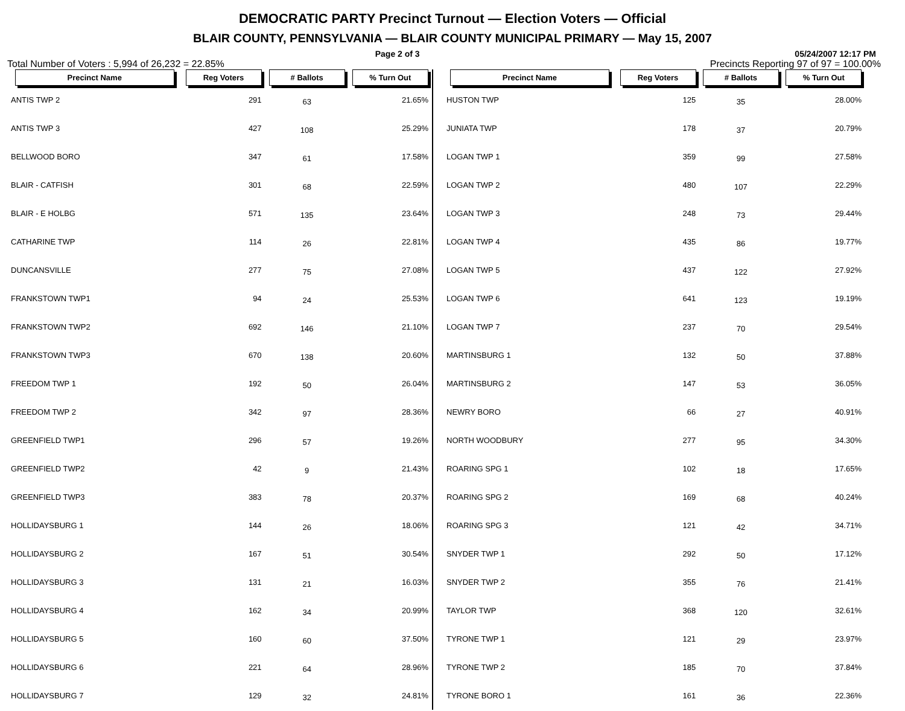DEMOCRATIC PARTY Precinct Turnout — Election Voters — Official
BLAIR COUNTY, PENNSYLVANIA — BLAIR COUNTY MUNICIPAL PRIMARY — May 15, 2007
Page 2 of 3 05/24/2007 12:17 PM
Total Number of Voters : 5,994 of 26,232 = 22.85% Precincts Reporting 97 of 97 = 100.00%
| Precinct Name | Reg Voters | # Ballots | % Turn Out |
| --- | --- | --- | --- |
| ANTIS TWP 2 | 291 | 63 | 21.65% |
| ANTIS TWP 3 | 427 | 108 | 25.29% |
| BELLWOOD BORO | 347 | 61 | 17.58% |
| BLAIR - CATFISH | 301 | 68 | 22.59% |
| BLAIR - E HOLBG | 571 | 135 | 23.64% |
| CATHARINE TWP | 114 | 26 | 22.81% |
| DUNCANSVILLE | 277 | 75 | 27.08% |
| FRANKSTOWN TWP1 | 94 | 24 | 25.53% |
| FRANKSTOWN TWP2 | 692 | 146 | 21.10% |
| FRANKSTOWN TWP3 | 670 | 138 | 20.60% |
| FREEDOM TWP 1 | 192 | 50 | 26.04% |
| FREEDOM TWP 2 | 342 | 97 | 28.36% |
| GREENFIELD TWP1 | 296 | 57 | 19.26% |
| GREENFIELD TWP2 | 42 | 9 | 21.43% |
| GREENFIELD TWP3 | 383 | 78 | 20.37% |
| HOLLIDAYSBURG 1 | 144 | 26 | 18.06% |
| HOLLIDAYSBURG 2 | 167 | 51 | 30.54% |
| HOLLIDAYSBURG 3 | 131 | 21 | 16.03% |
| HOLLIDAYSBURG 4 | 162 | 34 | 20.99% |
| HOLLIDAYSBURG 5 | 160 | 60 | 37.50% |
| HOLLIDAYSBURG 6 | 221 | 64 | 28.96% |
| HOLLIDAYSBURG 7 | 129 | 32 | 24.81% |
| Precinct Name | Reg Voters | # Ballots | % Turn Out |
| --- | --- | --- | --- |
| HUSTON TWP | 125 | 35 | 28.00% |
| JUNIATA TWP | 178 | 37 | 20.79% |
| LOGAN TWP 1 | 359 | 99 | 27.58% |
| LOGAN TWP 2 | 480 | 107 | 22.29% |
| LOGAN TWP 3 | 248 | 73 | 29.44% |
| LOGAN TWP 4 | 435 | 86 | 19.77% |
| LOGAN TWP 5 | 437 | 122 | 27.92% |
| LOGAN TWP 6 | 641 | 123 | 19.19% |
| LOGAN TWP 7 | 237 | 70 | 29.54% |
| MARTINSBURG 1 | 132 | 50 | 37.88% |
| MARTINSBURG 2 | 147 | 53 | 36.05% |
| NEWRY BORO | 66 | 27 | 40.91% |
| NORTH WOODBURY | 277 | 95 | 34.30% |
| ROARING SPG 1 | 102 | 18 | 17.65% |
| ROARING SPG 2 | 169 | 68 | 40.24% |
| ROARING SPG 3 | 121 | 42 | 34.71% |
| SNYDER TWP 1 | 292 | 50 | 17.12% |
| SNYDER TWP 2 | 355 | 76 | 21.41% |
| TAYLOR TWP | 368 | 120 | 32.61% |
| TYRONE TWP 1 | 121 | 29 | 23.97% |
| TYRONE TWP 2 | 185 | 70 | 37.84% |
| TYRONE BORO 1 | 161 | 36 | 22.36% |